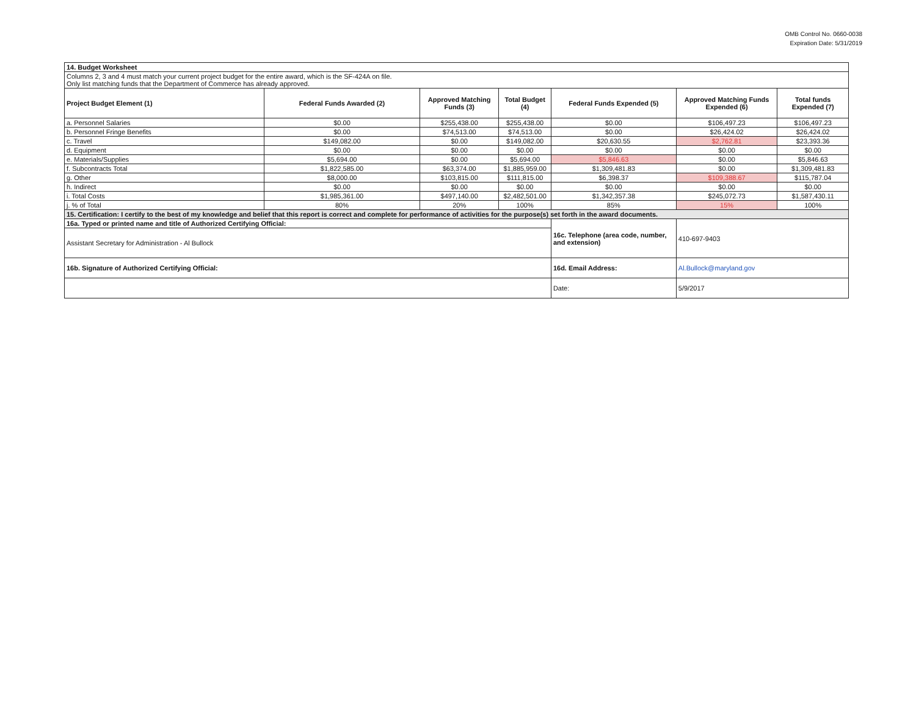OMB Control No. 0660-0038
Expiration Date: 5/31/2019
| 14. Budget Worksheet | | | | | | |
| Columns 2, 3 and 4 must match your current project budget for the entire award, which is the SF-424A on file. Only list matching funds that the Department of Commerce has already approved. | | | | | | |
| Project Budget Element (1) | Federal Funds Awarded (2) | Approved Matching Funds (3) | Total Budget (4) | Federal Funds Expended (5) | Approved Matching Funds Expended (6) | Total funds Expended (7) |
| a. Personnel Salaries | $0.00 | $255,438.00 | $255,438.00 | $0.00 | $106,497.23 | $106,497.23 |
| b. Personnel Fringe Benefits | $0.00 | $74,513.00 | $74,513.00 | $0.00 | $26,424.02 | $26,424.02 |
| c. Travel | $149,082.00 | $0.00 | $149,082.00 | $20,630.55 | $2,762.81 | $23,393.36 |
| d. Equipment | $0.00 | $0.00 | $0.00 | $0.00 | $0.00 | $0.00 |
| e. Materials/Supplies | $5,694.00 | $0.00 | $5,694.00 | $5,846.63 | $0.00 | $5,846.63 |
| f. Subcontracts Total | $1,822,585.00 | $63,374.00 | $1,885,959.00 | $1,309,481.83 | $0.00 | $1,309,481.83 |
| g. Other | $8,000.00 | $103,815.00 | $111,815.00 | $6,398.37 | $109,388.67 | $115,787.04 |
| h. Indirect | $0.00 | $0.00 | $0.00 | $0.00 | $0.00 | $0.00 |
| i. Total Costs | $1,985,361.00 | $497,140.00 | $2,482,501.00 | $1,342,357.38 | $245,072.73 | $1,587,430.11 |
| j. % of Total | 80% | 20% | 100% | 85% | 15% | 100% |
| 15. Certification: I certify to the best of my knowledge and belief that this report is correct and complete for performance of activities for the purpose(s) set forth in the award documents. | | | | | | |
| 16a. Typed or printed name and title of Authorized Certifying Official: | | | | 16c. Telephone (area code, number, and extension) | 410-697-9403 | |
| Assistant Secretary for Administration - Al Bullock | | | | | | |
| 16b. Signature of Authorized Certifying Official: | | | | 16d. Email Address: | Al.Bullock@maryland.gov | |
| | | | | Date: | 5/9/2017 | |